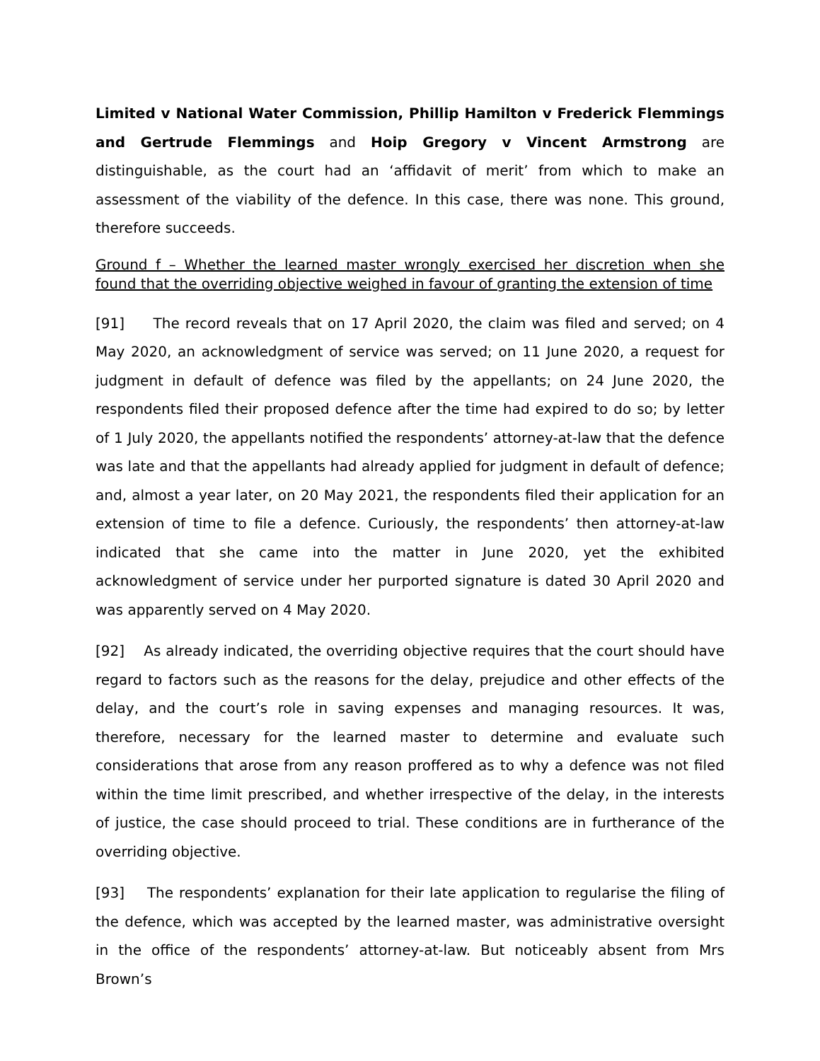Limited v National Water Commission, Phillip Hamilton v Frederick Flemmings and Gertrude Flemmings and Hoip Gregory v Vincent Armstrong are distinguishable, as the court had an ‘affidavit of merit’ from which to make an assessment of the viability of the defence. In this case, there was none. This ground, therefore succeeds.
Ground f – Whether the learned master wrongly exercised her discretion when she found that the overriding objective weighed in favour of granting the extension of time
[91] The record reveals that on 17 April 2020, the claim was filed and served; on 4 May 2020, an acknowledgment of service was served; on 11 June 2020, a request for judgment in default of defence was filed by the appellants; on 24 June 2020, the respondents filed their proposed defence after the time had expired to do so; by letter of 1 July 2020, the appellants notified the respondents’ attorney-at-law that the defence was late and that the appellants had already applied for judgment in default of defence; and, almost a year later, on 20 May 2021, the respondents filed their application for an extension of time to file a defence. Curiously, the respondents’ then attorney-at-law indicated that she came into the matter in June 2020, yet the exhibited acknowledgment of service under her purported signature is dated 30 April 2020 and was apparently served on 4 May 2020.
[92] As already indicated, the overriding objective requires that the court should have regard to factors such as the reasons for the delay, prejudice and other effects of the delay, and the court’s role in saving expenses and managing resources. It was, therefore, necessary for the learned master to determine and evaluate such considerations that arose from any reason proffered as to why a defence was not filed within the time limit prescribed, and whether irrespective of the delay, in the interests of justice, the case should proceed to trial. These conditions are in furtherance of the overriding objective.
[93] The respondents’ explanation for their late application to regularise the filing of the defence, which was accepted by the learned master, was administrative oversight in the office of the respondents’ attorney-at-law. But noticeably absent from Mrs Brown’s